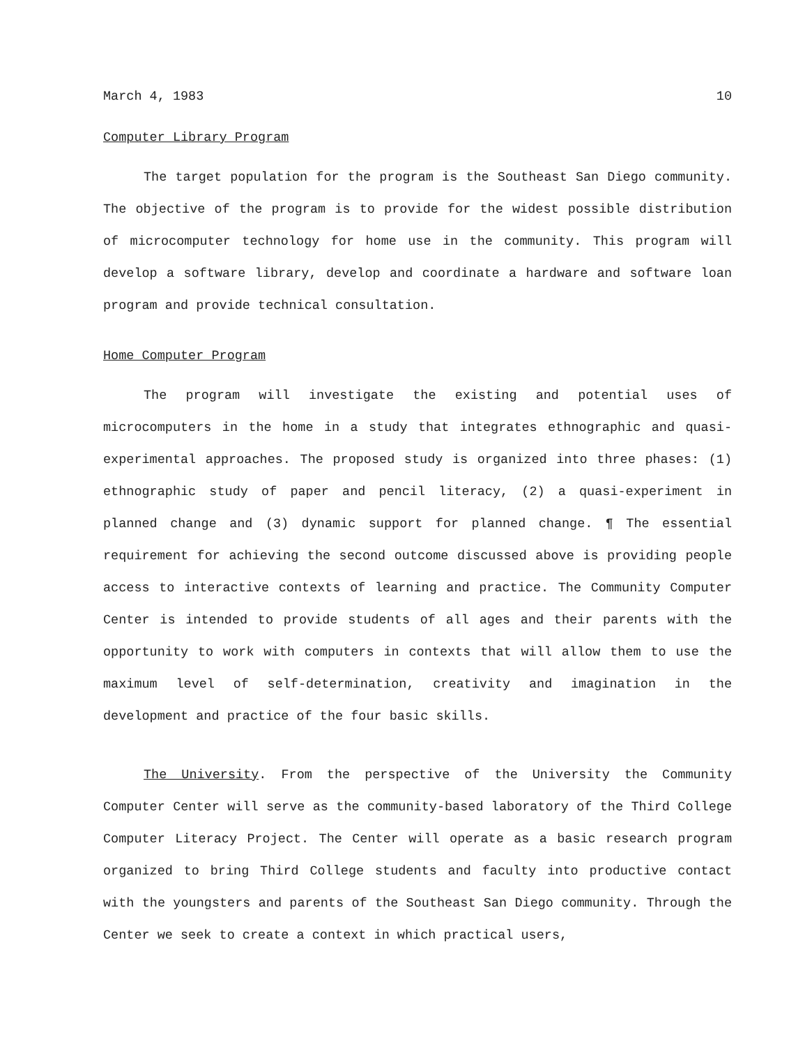March 4, 1983 10
Computer Library Program
The target population for the program is the Southeast San Diego community. The objective of the program is to provide for the widest possible distribution of microcomputer technology for home use in the community. This program will develop a software library, develop and coordinate a hardware and software loan program and provide technical consultation.
Home Computer Program
The program will investigate the existing and potential uses of microcomputers in the home in a study that integrates ethnographic and quasi-experimental approaches. The proposed study is organized into three phases: (1) ethnographic study of paper and pencil literacy, (2) a quasi-experiment in planned change and (3) dynamic support for planned change. ¶ The essential requirement for achieving the second outcome discussed above is providing people access to interactive contexts of learning and practice. The Community Computer Center is intended to provide students of all ages and their parents with the opportunity to work with computers in contexts that will allow them to use the maximum level of self-determination, creativity and imagination in the development and practice of the four basic skills.
The University. From the perspective of the University the Community Computer Center will serve as the community-based laboratory of the Third College Computer Literacy Project. The Center will operate as a basic research program organized to bring Third College students and faculty into productive contact with the youngsters and parents of the Southeast San Diego community. Through the Center we seek to create a context in which practical users,